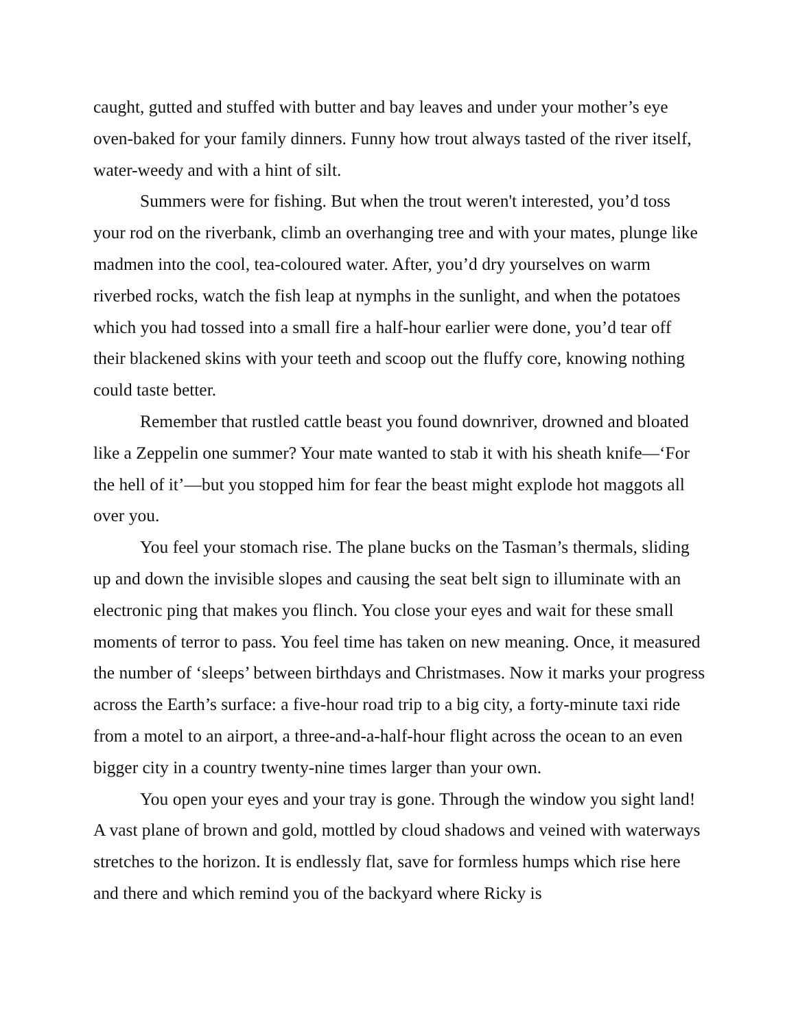caught, gutted and stuffed with butter and bay leaves and under your mother’s eye oven-baked for your family dinners. Funny how trout always tasted of the river itself, water-weedy and with a hint of silt.
Summers were for fishing. But when the trout weren't interested, you’d toss your rod on the riverbank, climb an overhanging tree and with your mates, plunge like madmen into the cool, tea-coloured water. After, you’d dry yourselves on warm riverbed rocks, watch the fish leap at nymphs in the sunlight, and when the potatoes which you had tossed into a small fire a half-hour earlier were done, you’d tear off their blackened skins with your teeth and scoop out the fluffy core, knowing nothing could taste better.
Remember that rustled cattle beast you found downriver, drowned and bloated like a Zeppelin one summer? Your mate wanted to stab it with his sheath knife—‘For the hell of it’—but you stopped him for fear the beast might explode hot maggots all over you.
You feel your stomach rise. The plane bucks on the Tasman’s thermals, sliding up and down the invisible slopes and causing the seat belt sign to illuminate with an electronic ping that makes you flinch. You close your eyes and wait for these small moments of terror to pass. You feel time has taken on new meaning. Once, it measured the number of ‘sleeps’ between birthdays and Christmases. Now it marks your progress across the Earth’s surface: a five-hour road trip to a big city, a forty-minute taxi ride from a motel to an airport, a three-and-a-half-hour flight across the ocean to an even bigger city in a country twenty-nine times larger than your own.
You open your eyes and your tray is gone. Through the window you sight land! A vast plane of brown and gold, mottled by cloud shadows and veined with waterways stretches to the horizon. It is endlessly flat, save for formless humps which rise here and there and which remind you of the backyard where Ricky is